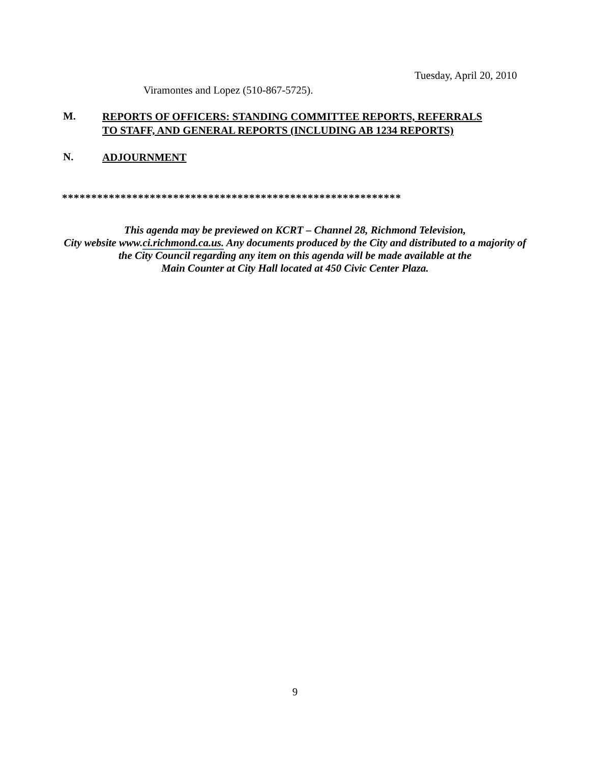Tuesday, April 20, 2010
Viramontes and Lopez (510-867-5725).
M. REPORTS OF OFFICERS: STANDING COMMITTEE REPORTS, REFERRALS
TO STAFF, AND GENERAL REPORTS (INCLUDING AB 1234 REPORTS)
N. ADJOURNMENT
**********************************************************
This agenda may be previewed on KCRT – Channel 28, Richmond Television,
City website www.ci.richmond.ca.us. Any documents produced by the City and distributed to a majority of
the City Council regarding any item on this agenda will be made available at the
Main Counter at City Hall located at 450 Civic Center Plaza.
9